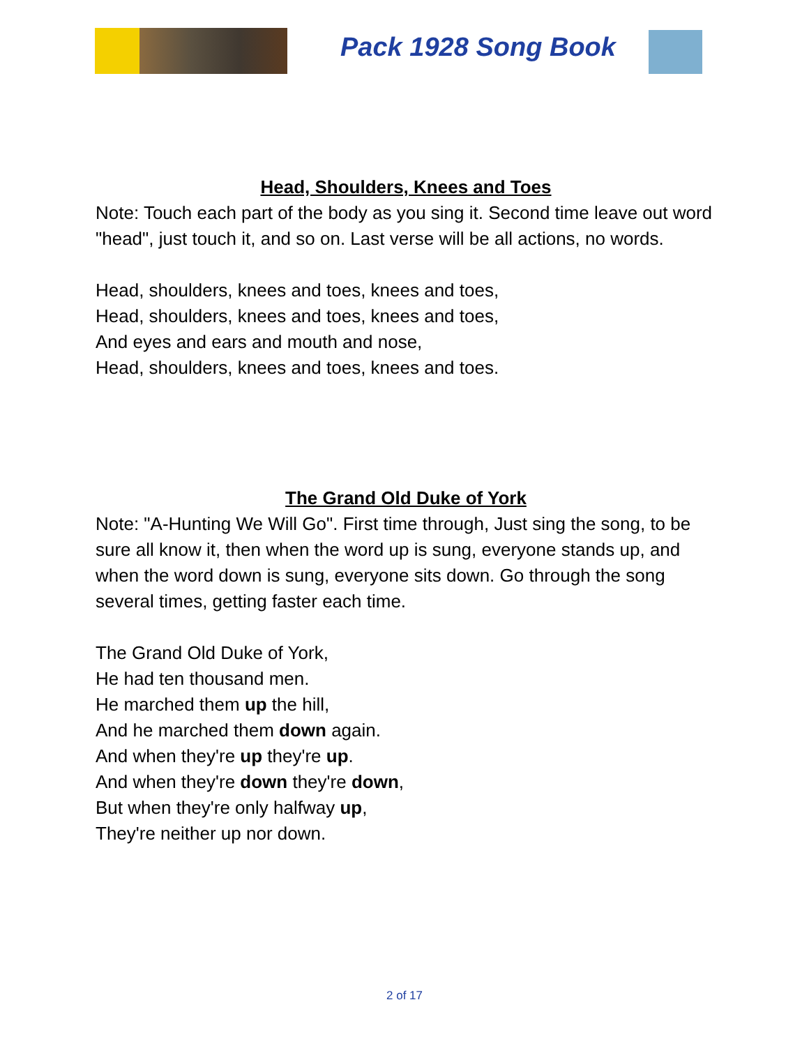Pack 1928 Song Book
Head, Shoulders, Knees and Toes
Note: Touch each part of the body as you sing it. Second time leave out word "head", just touch it, and so on. Last verse will be all actions, no words.
Head, shoulders, knees and toes, knees and toes,
Head, shoulders, knees and toes, knees and toes,
And eyes and ears and mouth and nose,
Head, shoulders, knees and toes, knees and toes.
The Grand Old Duke of York
Note: "A-Hunting We Will Go". First time through, Just sing the song, to be sure all know it, then when the word up is sung, everyone stands up, and when the word down is sung, everyone sits down. Go through the song several times, getting faster each time.
The Grand Old Duke of York,
He had ten thousand men.
He marched them up the hill,
And he marched them down again.
And when they're up they're up.
And when they're down they're down,
But when they're only halfway up,
They're neither up nor down.
2 of 17